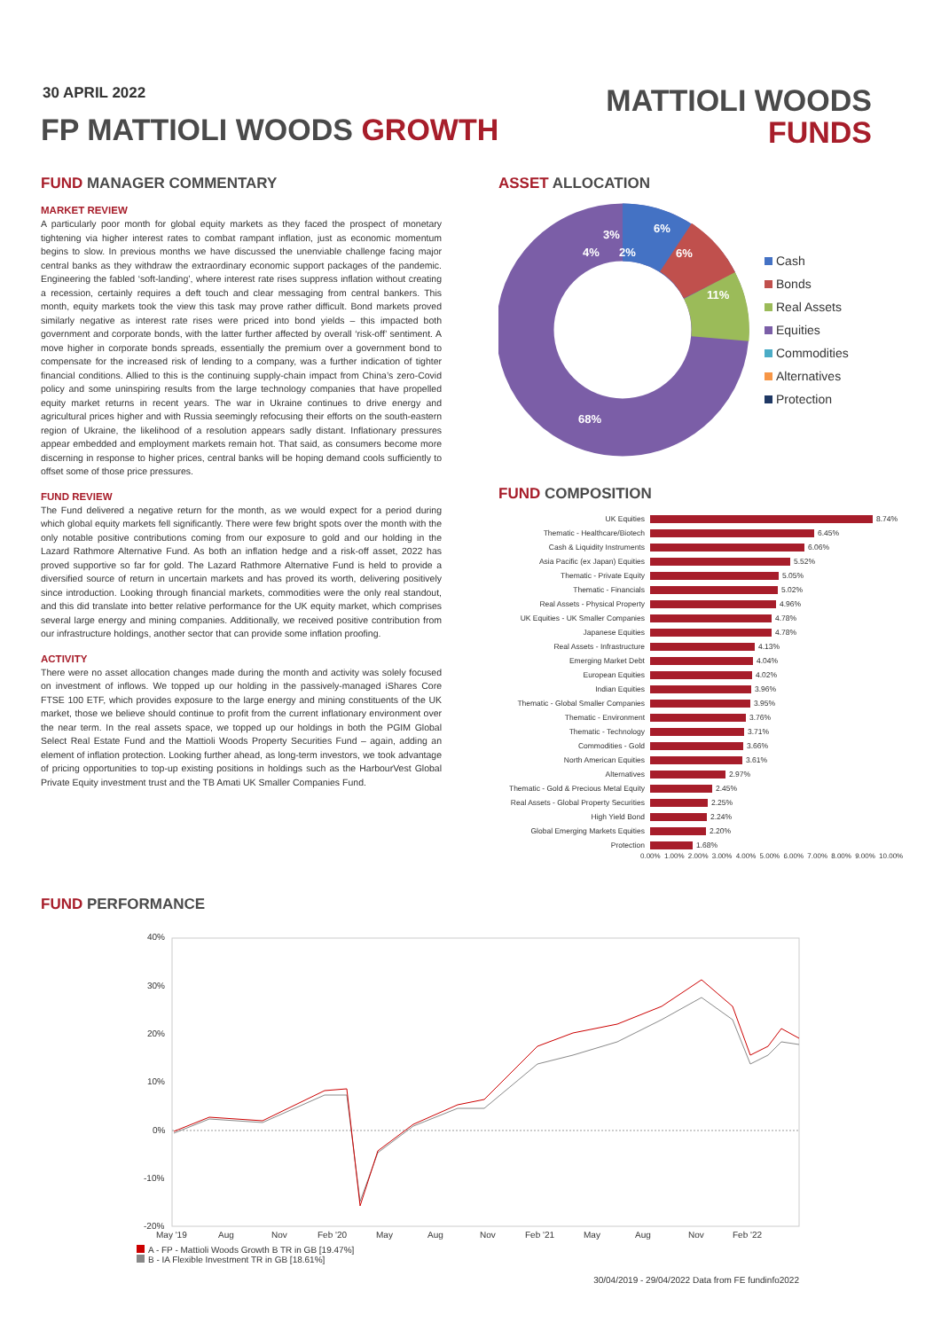30 APRIL 2022
FP MATTIOLI WOODS GROWTH
MATTIOLI WOODS
FUNDS
FUND MANAGER COMMENTARY
MARKET REVIEW
A particularly poor month for global equity markets as they faced the prospect of monetary tightening via higher interest rates to combat rampant inflation, just as economic momentum begins to slow. In previous months we have discussed the unenviable challenge facing major central banks as they withdraw the extraordinary economic support packages of the pandemic. Engineering the fabled ‘soft-landing’, where interest rate rises suppress inflation without creating a recession, certainly requires a deft touch and clear messaging from central bankers. This month, equity markets took the view this task may prove rather difficult. Bond markets proved similarly negative as interest rate rises were priced into bond yields – this impacted both government and corporate bonds, with the latter further affected by overall ‘risk-off’ sentiment. A move higher in corporate bonds spreads, essentially the premium over a government bond to compensate for the increased risk of lending to a company, was a further indication of tighter financial conditions. Allied to this is the continuing supply-chain impact from China’s zero-Covid policy and some uninspiring results from the large technology companies that have propelled equity market returns in recent years. The war in Ukraine continues to drive energy and agricultural prices higher and with Russia seemingly refocusing their efforts on the south-eastern region of Ukraine, the likelihood of a resolution appears sadly distant. Inflationary pressures appear embedded and employment markets remain hot. That said, as consumers become more discerning in response to higher prices, central banks will be hoping demand cools sufficiently to offset some of those price pressures.
FUND REVIEW
The Fund delivered a negative return for the month, as we would expect for a period during which global equity markets fell significantly. There were few bright spots over the month with the only notable positive contributions coming from our exposure to gold and our holding in the Lazard Rathmore Alternative Fund. As both an inflation hedge and a risk-off asset, 2022 has proved supportive so far for gold. The Lazard Rathmore Alternative Fund is held to provide a diversified source of return in uncertain markets and has proved its worth, delivering positively since introduction. Looking through financial markets, commodities were the only real standout, and this did translate into better relative performance for the UK equity market, which comprises several large energy and mining companies. Additionally, we received positive contribution from our infrastructure holdings, another sector that can provide some inflation proofing.
ACTIVITY
There were no asset allocation changes made during the month and activity was solely focused on investment of inflows. We topped up our holding in the passively-managed iShares Core FTSE 100 ETF, which provides exposure to the large energy and mining constituents of the UK market, those we believe should continue to profit from the current inflationary environment over the near term. In the real assets space, we topped up our holdings in both the PGIM Global Select Real Estate Fund and the Mattioli Woods Property Securities Fund – again, adding an element of inflation protection. Looking further ahead, as long-term investors, we took advantage of pricing opportunities to top-up existing positions in holdings such as the HarbourVest Global Private Equity investment trust and the TB Amati UK Smaller Companies Fund.
ASSET ALLOCATION
6%
6%
11%
68%
4%
3%
2%
Cash
Bonds
Real Assets
Equities
Commodities
Alternatives
Protection
FUND COMPOSITION
UK Equities 8.74%
Thematic - Healthcare/Biotech 6.45%
Cash & Liquidity Instruments 6.06%
Asia Pacific (ex Japan) Equities 5.52%
Thematic - Private Equity 5.05%
Thematic - Financials 5.02%
Real Assets - Physical Property 4.96%
UK Equities - UK Smaller Companies 4.78%
Japanese Equities 4.78%
Real Assets - Infrastructure 4.13%
Emerging Market Debt 4.04%
European Equities 4.02%
Indian Equities 3.96%
Thematic - Global Smaller Companies 3.95%
Thematic - Environment 3.76%
Thematic - Technology 3.71%
Commodities - Gold 3.66%
North American Equities 3.61%
Alternatives 2.97%
Thematic - Gold & Precious Metal Equity 2.45%
Real Assets - Global Property Securities 2.25%
High Yield Bond 2.24%
Global Emerging Markets Equities 2.20%
Protection 1.68%
0.00% 1.00% 2.00% 3.00% 4.00% 5.00% 6.00% 7.00% 8.00% 9.00% 10.00%
FUND PERFORMANCE
40%
30%
20%
10%
0%
-10%
-20%
May '19
Aug
Nov
Feb '20
May
Aug
Nov
Feb '21
May
Aug
Nov
Feb '22
A - FP - Mattioli Woods Growth B TR in GB [19.47%]
B - IA Flexible Investment TR in GB [18.61%]
30/04/2019 - 29/04/2022 Data from FE fundinfo2022